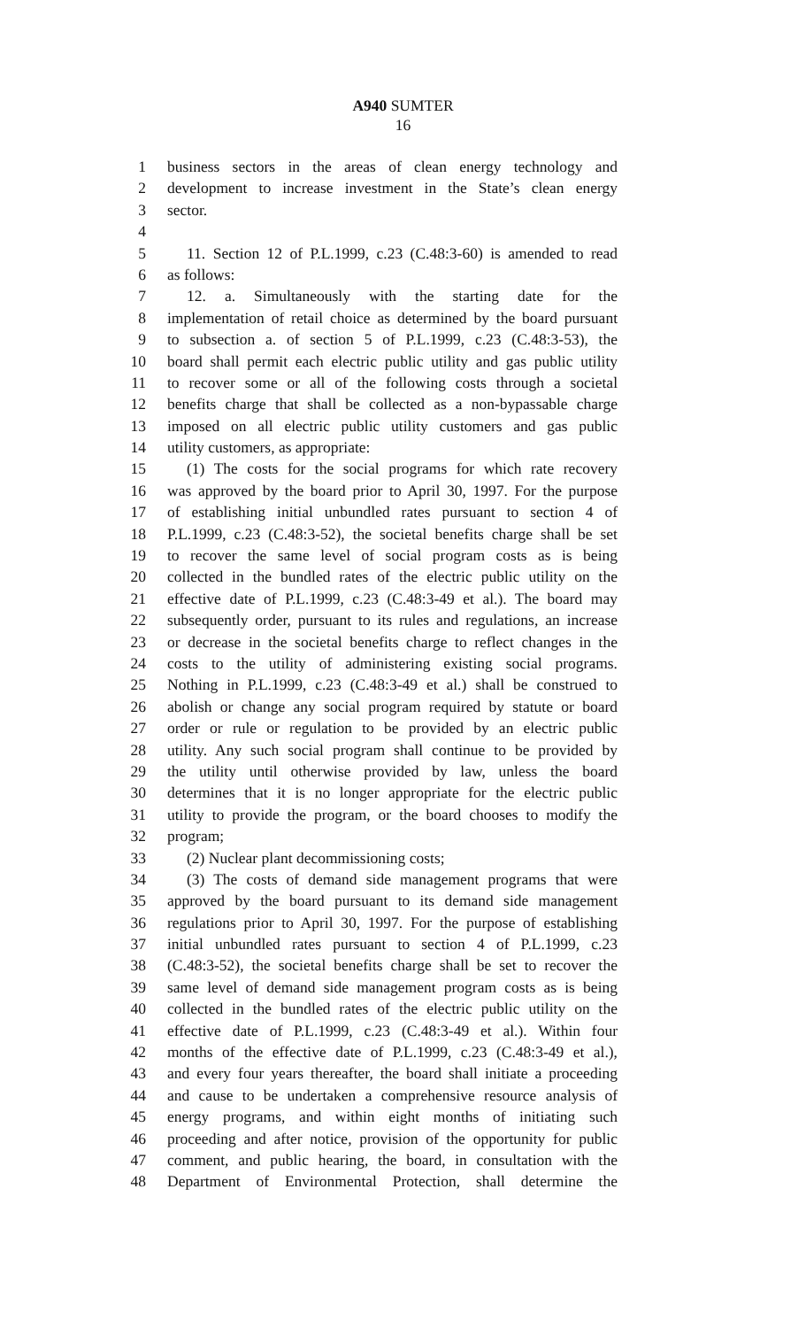A940 SUMTER
16
1 business sectors in the areas of clean energy technology and
2 development to increase investment in the State’s clean energy
3 sector.
4
5 11. Section 12 of P.L.1999, c.23 (C.48:3-60) is amended to read
6 as follows:
7 12. a. Simultaneously with the starting date for the
8 implementation of retail choice as determined by the board pursuant
9 to subsection a. of section 5 of P.L.1999, c.23 (C.48:3-53), the
10 board shall permit each electric public utility and gas public utility
11 to recover some or all of the following costs through a societal
12 benefits charge that shall be collected as a non-bypassable charge
13 imposed on all electric public utility customers and gas public
14 utility customers, as appropriate:
15 (1) The costs for the social programs for which rate recovery
16 was approved by the board prior to April 30, 1997. For the purpose
17 of establishing initial unbundled rates pursuant to section 4 of
18 P.L.1999, c.23 (C.48:3-52), the societal benefits charge shall be set
19 to recover the same level of social program costs as is being
20 collected in the bundled rates of the electric public utility on the
21 effective date of P.L.1999, c.23 (C.48:3-49 et al.). The board may
22 subsequently order, pursuant to its rules and regulations, an increase
23 or decrease in the societal benefits charge to reflect changes in the
24 costs to the utility of administering existing social programs.
25 Nothing in P.L.1999, c.23 (C.48:3-49 et al.) shall be construed to
26 abolish or change any social program required by statute or board
27 order or rule or regulation to be provided by an electric public
28 utility. Any such social program shall continue to be provided by
29 the utility until otherwise provided by law, unless the board
30 determines that it is no longer appropriate for the electric public
31 utility to provide the program, or the board chooses to modify the
32 program;
33 (2) Nuclear plant decommissioning costs;
34 (3) The costs of demand side management programs that were
35 approved by the board pursuant to its demand side management
36 regulations prior to April 30, 1997. For the purpose of establishing
37 initial unbundled rates pursuant to section 4 of P.L.1999, c.23
38 (C.48:3-52), the societal benefits charge shall be set to recover the
39 same level of demand side management program costs as is being
40 collected in the bundled rates of the electric public utility on the
41 effective date of P.L.1999, c.23 (C.48:3-49 et al.). Within four
42 months of the effective date of P.L.1999, c.23 (C.48:3-49 et al.),
43 and every four years thereafter, the board shall initiate a proceeding
44 and cause to be undertaken a comprehensive resource analysis of
45 energy programs, and within eight months of initiating such
46 proceeding and after notice, provision of the opportunity for public
47 comment, and public hearing, the board, in consultation with the
48 Department of Environmental Protection, shall determine the